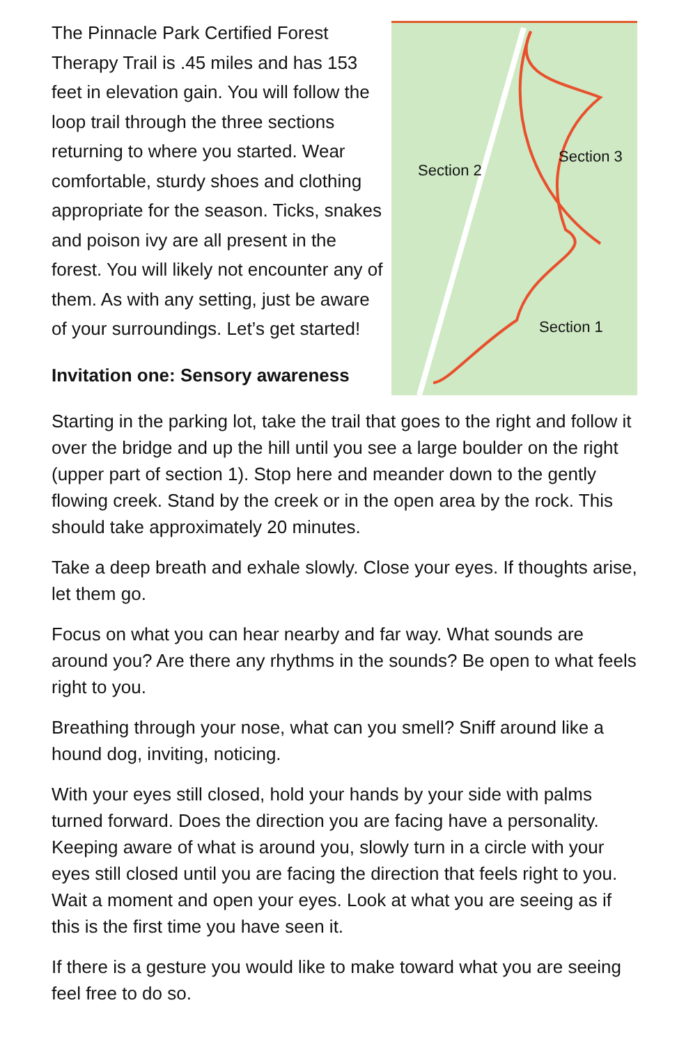The Pinnacle Park Certified Forest Therapy Trail is .45 miles and has 153 feet in elevation gain. You will follow the loop trail through the three sections returning to where you started. Wear comfortable, sturdy shoes and clothing appropriate for the season. Ticks, snakes and poison ivy are all present in the forest. You will likely not encounter any of them. As with any setting, just be aware of your surroundings. Let’s get started!
Invitation one: Sensory awareness
Section 2
Section 3
Section 1
Starting in the parking lot, take the trail that goes to the right and follow it over the bridge and up the hill until you see a large boulder on the right (upper part of section 1). Stop here and meander down to the gently flowing creek. Stand by the creek or in the open area by the rock. This should take approximately 20 minutes.
Take a deep breath and exhale slowly. Close your eyes. If thoughts arise, let them go.
Focus on what you can hear nearby and far way. What sounds are around you? Are there any rhythms in the sounds? Be open to what feels right to you.
Breathing through your nose, what can you smell? Sniff around like a hound dog, inviting, noticing.
With your eyes still closed, hold your hands by your side with palms turned forward. Does the direction you are facing have a personality. Keeping aware of what is around you, slowly turn in a circle with your eyes still closed until you are facing the direction that feels right to you. Wait a moment and open your eyes. Look at what you are seeing as if this is the first time you have seen it.
If there is a gesture you would like to make toward what you are seeing feel free to do so.